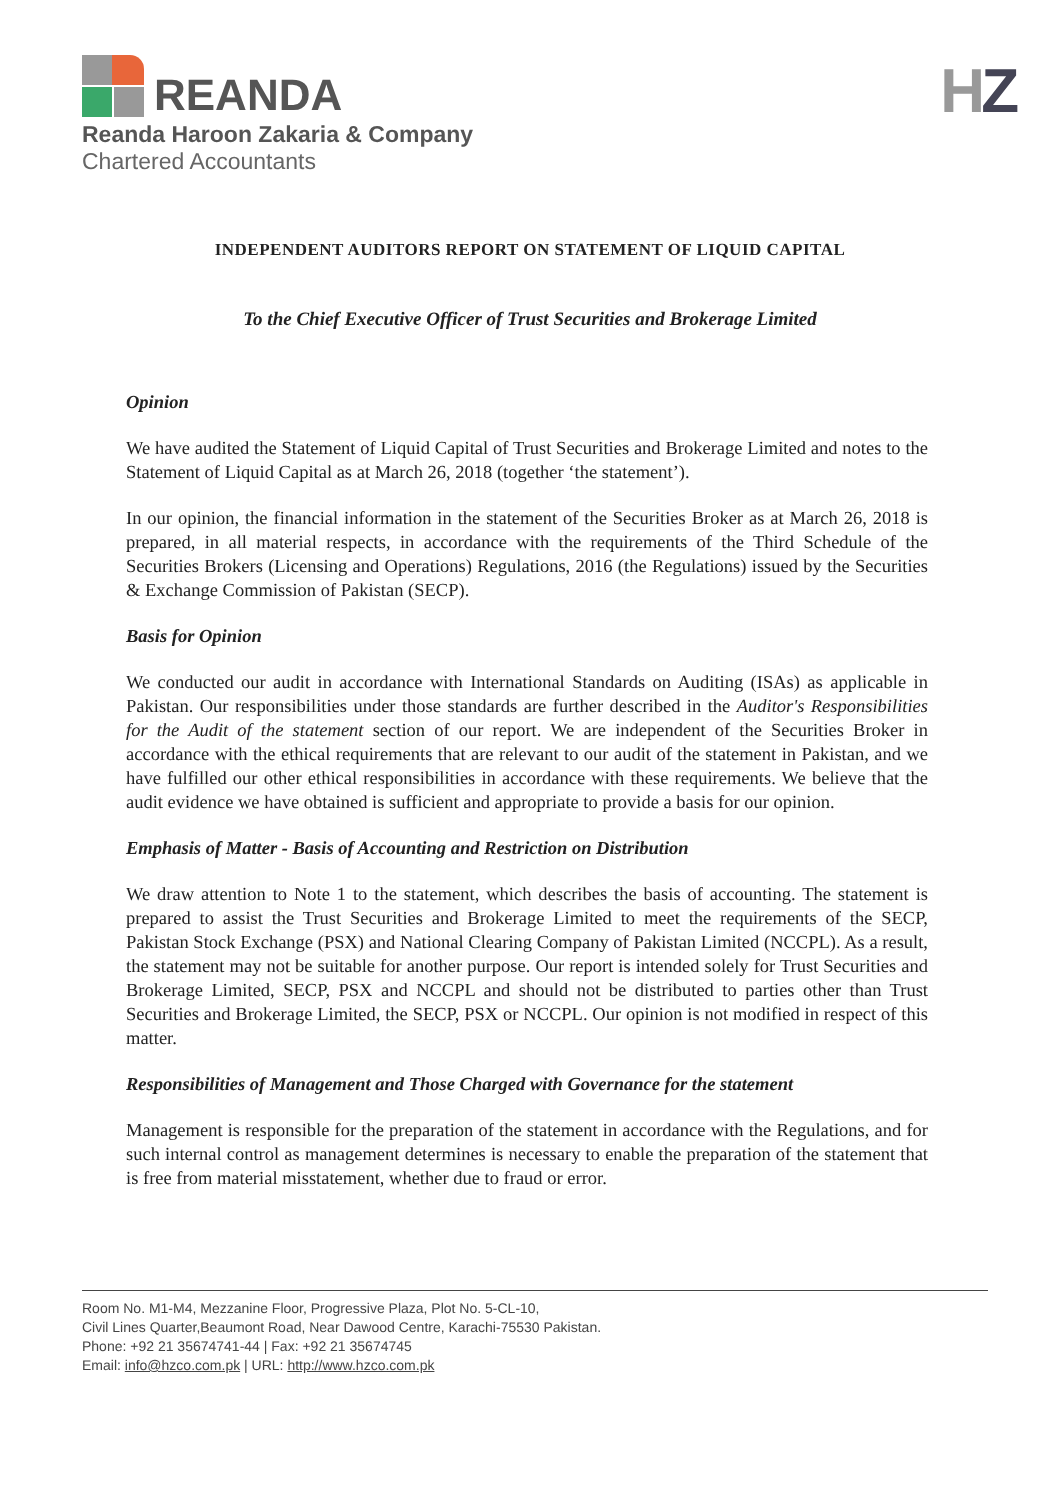REANDA
Reanda Haroon Zakaria & Company
Chartered Accountants
HZ
INDEPENDENT AUDITORS REPORT ON STATEMENT OF LIQUID CAPITAL
To the Chief Executive Officer of Trust Securities and Brokerage Limited
Opinion
We have audited the Statement of Liquid Capital of Trust Securities and Brokerage Limited and notes to the Statement of Liquid Capital as at March 26, 2018 (together ‘the statement’).
In our opinion, the financial information in the statement of the Securities Broker as at March 26, 2018 is prepared, in all material respects, in accordance with the requirements of the Third Schedule of the Securities Brokers (Licensing and Operations) Regulations, 2016 (the Regulations) issued by the Securities & Exchange Commission of Pakistan (SECP).
Basis for Opinion
We conducted our audit in accordance with International Standards on Auditing (ISAs) as applicable in Pakistan. Our responsibilities under those standards are further described in the Auditor's Responsibilities for the Audit of the statement section of our report. We are independent of the Securities Broker in accordance with the ethical requirements that are relevant to our audit of the statement in Pakistan, and we have fulfilled our other ethical responsibilities in accordance with these requirements. We believe that the audit evidence we have obtained is sufficient and appropriate to provide a basis for our opinion.
Emphasis of Matter - Basis of Accounting and Restriction on Distribution
We draw attention to Note 1 to the statement, which describes the basis of accounting. The statement is prepared to assist the Trust Securities and Brokerage Limited to meet the requirements of the SECP, Pakistan Stock Exchange (PSX) and National Clearing Company of Pakistan Limited (NCCPL). As a result, the statement may not be suitable for another purpose. Our report is intended solely for Trust Securities and Brokerage Limited, SECP, PSX and NCCPL and should not be distributed to parties other than Trust Securities and Brokerage Limited, the SECP, PSX or NCCPL. Our opinion is not modified in respect of this matter.
Responsibilities of Management and Those Charged with Governance for the statement
Management is responsible for the preparation of the statement in accordance with the Regulations, and for such internal control as management determines is necessary to enable the preparation of the statement that is free from material misstatement, whether due to fraud or error.
Room No. M1-M4, Mezzanine Floor, Progressive Plaza, Plot No. 5-CL-10,
Civil Lines Quarter,Beaumont Road, Near Dawood Centre, Karachi-75530 Pakistan.
Phone: +92 21 35674741-44 | Fax: +92 21 35674745
Email: info@hzco.com.pk | URL: http://www.hzco.com.pk